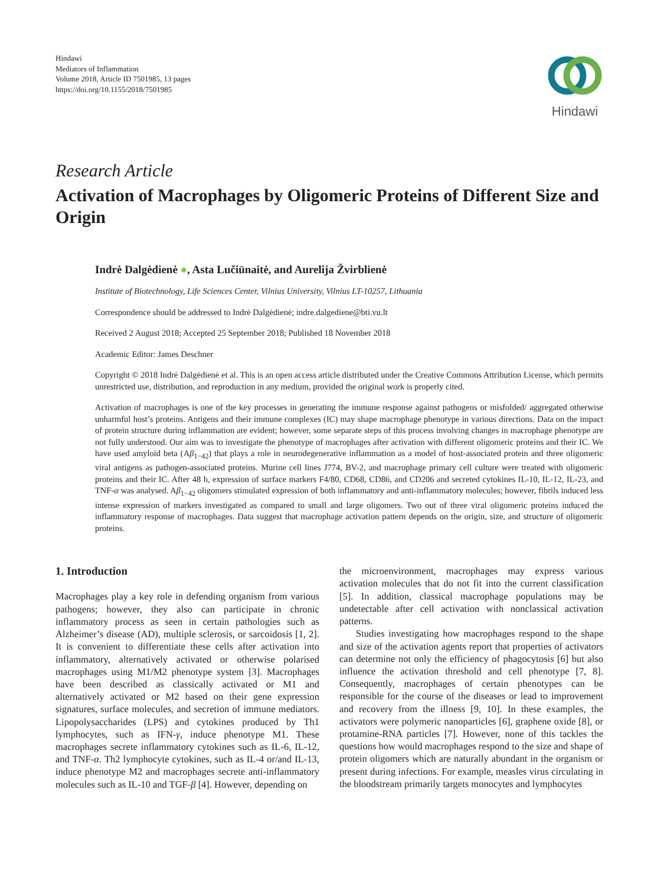Hindawi
Mediators of Inflammation
Volume 2018, Article ID 7501985, 13 pages
https://doi.org/10.1155/2018/7501985
Hindawi
Research Article
Activation of Macrophages by Oligomeric Proteins of Different Size and Origin
Indrė Dalgėdienė ●, Asta Lučiūnaitė, and Aurelija Žvirblienė
Institute of Biotechnology, Life Sciences Center, Vilnius University, Vilnius LT-10257, Lithuania
Correspondence should be addressed to Indrė Dalgėdienė; indre.dalgediene@bti.vu.lt
Received 2 August 2018; Accepted 25 September 2018; Published 18 November 2018
Academic Editor: James Deschner
Copyright © 2018 Indrė Dalgėdienė et al. This is an open access article distributed under the Creative Commons Attribution License, which permits unrestricted use, distribution, and reproduction in any medium, provided the original work is properly cited.
Activation of macrophages is one of the key processes in generating the immune response against pathogens or misfolded/ aggregated otherwise unharmful host’s proteins. Antigens and their immune complexes (IC) may shape macrophage phenotype in various directions. Data on the impact of protein structure during inflammation are evident; however, some separate steps of this process involving changes in macrophage phenotype are not fully understood. Our aim was to investigate the phenotype of macrophages after activation with different oligomeric proteins and their IC. We have used amyloid beta (Aβ<sub>1−42</sub>) that plays a role in neurodegenerative inflammation as a model of host-associated protein and three oligomeric viral antigens as pathogen-associated proteins. Murine cell lines J774, BV-2, and macrophage primary cell culture were treated with oligomeric proteins and their IC. After 48 h, expression of surface markers F4/80, CD68, CD86, and CD206 and secreted cytokines IL-10, IL-12, IL-23, and TNF-α was analysed. Aβ<sub>1−42</sub> oligomers stimulated expression of both inflammatory and anti-inflammatory molecules; however, fibrils induced less intense expression of markers investigated as compared to small and large oligomers. Two out of three viral oligomeric proteins induced the inflammatory response of macrophages. Data suggest that macrophage activation pattern depends on the origin, size, and structure of oligomeric proteins.
1. Introduction
Macrophages play a key role in defending organism from various pathogens; however, they also can participate in chronic inflammatory process as seen in certain pathologies such as Alzheimer’s disease (AD), multiple sclerosis, or sarcoidosis [1, 2]. It is convenient to differentiate these cells after activation into inflammatory, alternatively activated or otherwise polarised macrophages using M1/M2 phenotype system [3]. Macrophages have been described as classically activated or M1 and alternatively activated or M2 based on their gene expression signatures, surface molecules, and secretion of immune mediators. Lipopolysaccharides (LPS) and cytokines produced by Th1 lymphocytes, such as IFN-γ, induce phenotype M1. These macrophages secrete inflammatory cytokines such as IL-6, IL-12, and TNF-α. Th2 lymphocyte cytokines, such as IL-4 or/and IL-13, induce phenotype M2 and macrophages secrete anti-inflammatory molecules such as IL-10 and TGF-β [4]. However, depending on
the microenvironment, macrophages may express various activation molecules that do not fit into the current classification [5]. In addition, classical macrophage populations may be undetectable after cell activation with nonclassical activation patterns.
Studies investigating how macrophages respond to the shape and size of the activation agents report that properties of activators can determine not only the efficiency of phagocytosis [6] but also influence the activation threshold and cell phenotype [7, 8]. Consequently, macrophages of certain phenotypes can be responsible for the course of the diseases or lead to improvement and recovery from the illness [9, 10]. In these examples, the activators were polymeric nanoparticles [6], graphene oxide [8], or protamine-RNA particles [7]. However, none of this tackles the questions how would macrophages respond to the size and shape of protein oligomers which are naturally abundant in the organism or present during infections. For example, measles virus circulating in the bloodstream primarily targets monocytes and lymphocytes